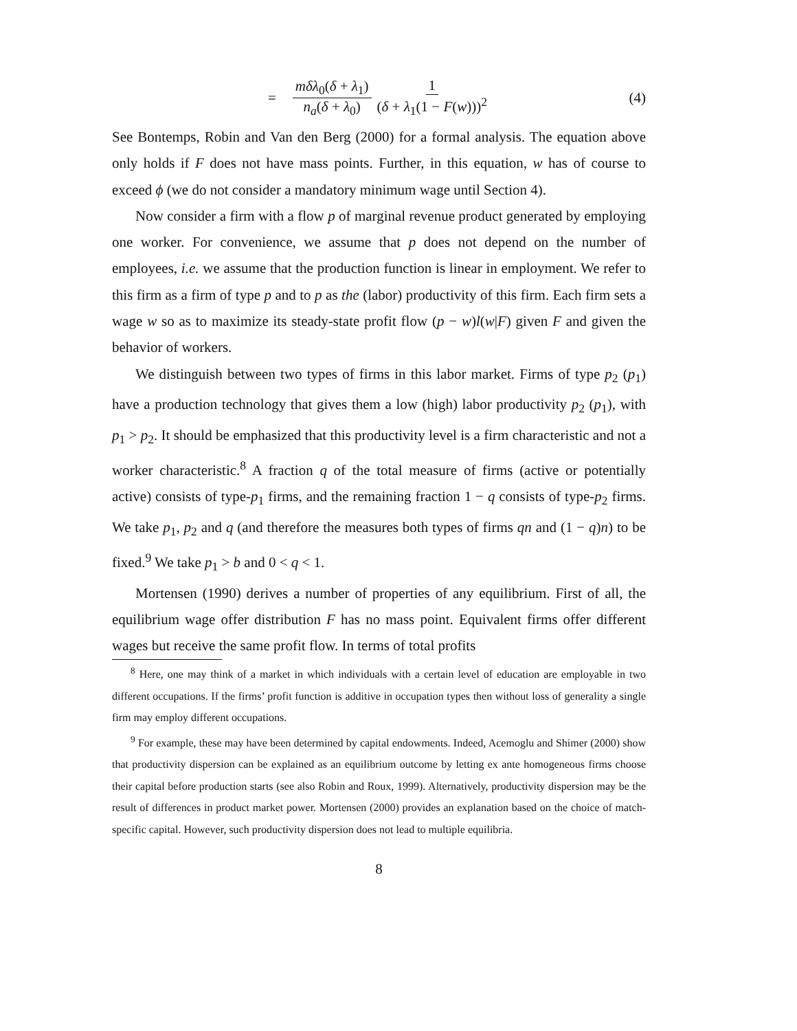= mδλ<sub>0</sub>(δ + λ<sub>1</sub>) n<sub>a</sub>(δ + λ<sub>0</sub>) 1 (δ + λ<sub>1</sub>(1 − F(w)))<sup>2</sup> (4)
See Bontemps, Robin and Van den Berg (2000) for a formal analysis. The equation above only holds if F does not have mass points. Further, in this equation, w has of course to exceed ϕ (we do not consider a mandatory minimum wage until Section 4).
Now consider a firm with a flow p of marginal revenue product generated by employing one worker. For convenience, we assume that p does not depend on the number of employees, i.e. we assume that the production function is linear in employment. We refer to this firm as a firm of type p and to p as the (labor) productivity of this firm. Each firm sets a wage w so as to maximize its steady-state profit flow (p − w)l(w|F) given F and given the behavior of workers.
We distinguish between two types of firms in this labor market. Firms of type p<sub>2</sub> (p<sub>1</sub>) have a production technology that gives them a low (high) labor productivity p<sub>2</sub> (p<sub>1</sub>), with p<sub>1</sub> > p<sub>2</sub>. It should be emphasized that this productivity level is a firm characteristic and not a worker characteristic.<sup>8</sup> A fraction q of the total measure of firms (active or potentially active) consists of type-p<sub>1</sub> firms, and the remaining fraction 1 − q consists of type-p<sub>2</sub> firms. We take p<sub>1</sub>, p<sub>2</sub> and q (and therefore the measures both types of firms qn and (1 − q)n) to be fixed.<sup>9</sup> We take p<sub>1</sub> > b and 0 < q < 1.
Mortensen (1990) derives a number of properties of any equilibrium. First of all, the equilibrium wage offer distribution F has no mass point. Equivalent firms offer different wages but receive the same profit flow. In terms of total profits
<sup>8</sup> Here, one may think of a market in which individuals with a certain level of education are employable in two different occupations. If the firms’ profit function is additive in occupation types then without loss of generality a single firm may employ different occupations.
<sup>9</sup> For example, these may have been determined by capital endowments. Indeed, Acemoglu and Shimer (2000) show that productivity dispersion can be explained as an equilibrium outcome by letting ex ante homogeneous firms choose their capital before production starts (see also Robin and Roux, 1999). Alternatively, productivity dispersion may be the result of differences in product market power. Mortensen (2000) provides an explanation based on the choice of match-specific capital. However, such productivity dispersion does not lead to multiple equilibria.
8